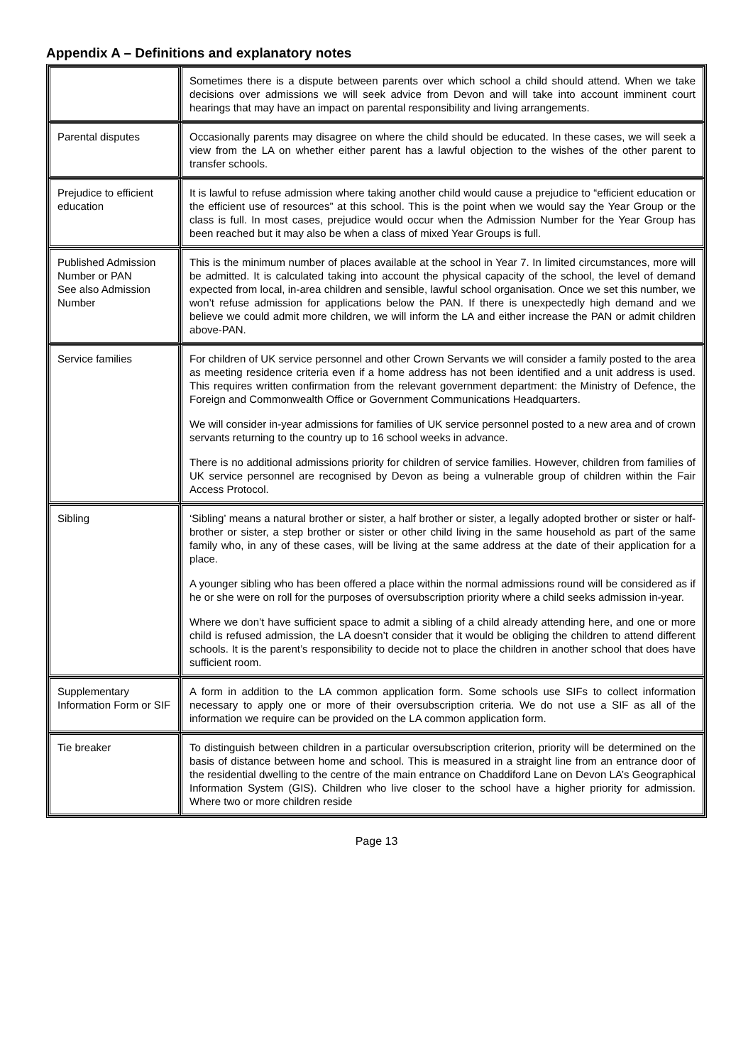Appendix A – Definitions and explanatory notes
| | Sometimes there is a dispute between parents over which school a child should attend. When we take decisions over admissions we will seek advice from Devon and will take into account imminent court hearings that may have an impact on parental responsibility and living arrangements. |
| Parental disputes | Occasionally parents may disagree on where the child should be educated. In these cases, we will seek a view from the LA on whether either parent has a lawful objection to the wishes of the other parent to transfer schools. |
| Prejudice to efficient education | It is lawful to refuse admission where taking another child would cause a prejudice to “efficient education or the efficient use of resources” at this school. This is the point when we would say the Year Group or the class is full. In most cases, prejudice would occur when the Admission Number for the Year Group has been reached but it may also be when a class of mixed Year Groups is full. |
| Published Admission Number or PAN See also Admission Number | This is the minimum number of places available at the school in Year 7. In limited circumstances, more will be admitted. It is calculated taking into account the physical capacity of the school, the level of demand expected from local, in-area children and sensible, lawful school organisation. Once we set this number, we won’t refuse admission for applications below the PAN. If there is unexpectedly high demand and we believe we could admit more children, we will inform the LA and either increase the PAN or admit children above-PAN. |
| Service families | For children of UK service personnel and other Crown Servants we will consider a family posted to the area as meeting residence criteria even if a home address has not been identified and a unit address is used. This requires written confirmation from the relevant government department: the Ministry of Defence, the Foreign and Commonwealth Office or Government Communications Headquarters. We will consider in-year admissions for families of UK service personnel posted to a new area and of crown servants returning to the country up to 16 school weeks in advance. There is no additional admissions priority for children of service families. However, children from families of UK service personnel are recognised by Devon as being a vulnerable group of children within the Fair Access Protocol. |
| Sibling | ‘Sibling’ means a natural brother or sister, a half brother or sister, a legally adopted brother or sister or half-brother or sister, a step brother or sister or other child living in the same household as part of the same family who, in any of these cases, will be living at the same address at the date of their application for a place. A younger sibling who has been offered a place within the normal admissions round will be considered as if he or she were on roll for the purposes of oversubscription priority where a child seeks admission in-year. Where we don’t have sufficient space to admit a sibling of a child already attending here, and one or more child is refused admission, the LA doesn’t consider that it would be obliging the children to attend different schools. It is the parent’s responsibility to decide not to place the children in another school that does have sufficient room. |
| Supplementary Information Form or SIF | A form in addition to the LA common application form. Some schools use SIFs to collect information necessary to apply one or more of their oversubscription criteria. We do not use a SIF as all of the information we require can be provided on the LA common application form. |
| Tie breaker | To distinguish between children in a particular oversubscription criterion, priority will be determined on the basis of distance between home and school. This is measured in a straight line from an entrance door of the residential dwelling to the centre of the main entrance on Chaddiford Lane on Devon LA’s Geographical Information System (GIS). Children who live closer to the school have a higher priority for admission. Where two or more children reside |
Page 13